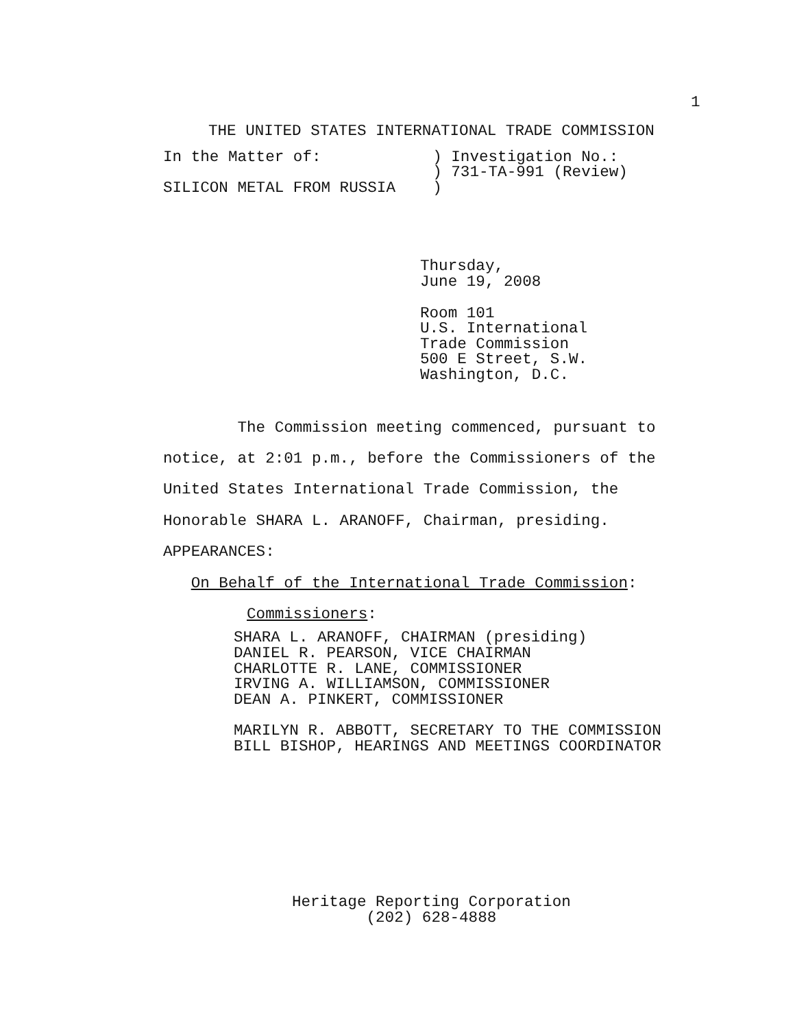1
THE UNITED STATES INTERNATIONAL TRADE COMMISSION
In the Matter of:            ) Investigation No.:
                             ) 731-TA-991 (Review)
SILICON METAL FROM RUSSIA    )
Thursday,
June 19, 2008
Room 101
U.S. International
Trade Commission
500 E Street, S.W.
Washington, D.C.
The Commission meeting commenced, pursuant to
notice, at 2:01 p.m., before the Commissioners of the
United States International Trade Commission, the
Honorable SHARA L. ARANOFF, Chairman, presiding.
APPEARANCES:
On Behalf of the International Trade Commission:
Commissioners:
SHARA L. ARANOFF, CHAIRMAN (presiding)
DANIEL R. PEARSON, VICE CHAIRMAN
CHARLOTTE R. LANE, COMMISSIONER
IRVING A. WILLIAMSON, COMMISSIONER
DEAN A. PINKERT, COMMISSIONER

MARILYN R. ABBOTT, SECRETARY TO THE COMMISSION
BILL BISHOP, HEARINGS AND MEETINGS COORDINATOR
Heritage Reporting Corporation
        (202) 628-4888